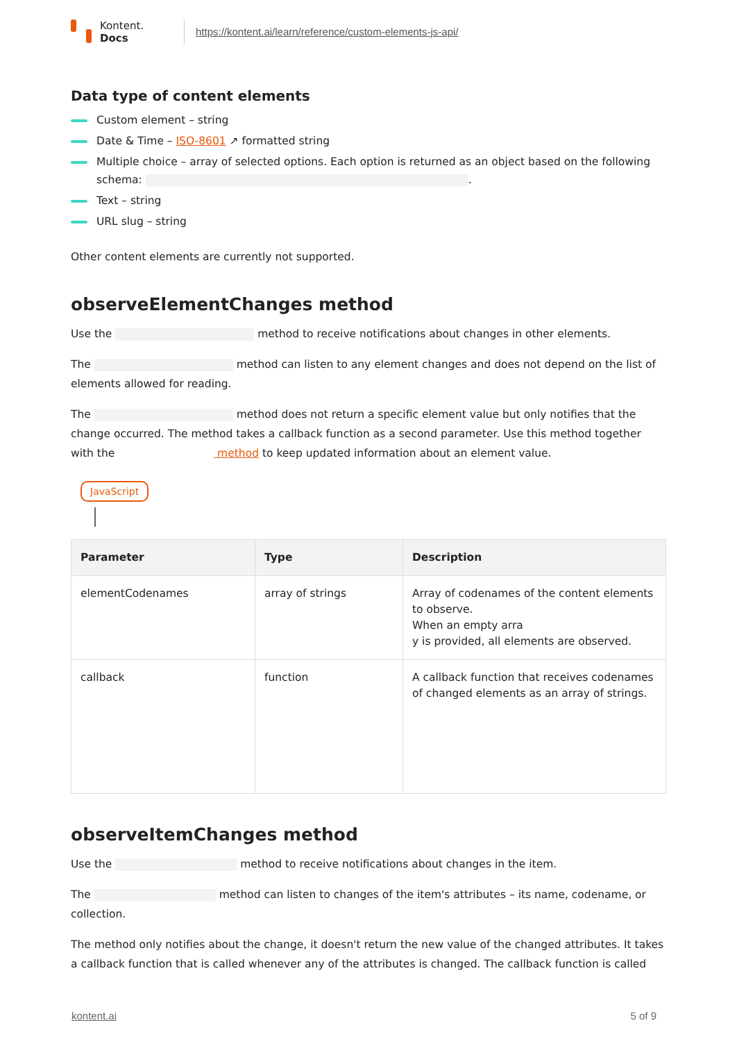Kontent.
Docs
https://kontent.ai/learn/reference/custom-elements-js-api/
Data type of content elements
Custom element – string
Date & Time – ISO-8601 ↗ formatted string
Multiple choice – array of selected options. Each option is returned as an object based on the following schema: .
Text – string
URL slug – string
Other content elements are currently not supported.
observeElementChanges method
Use the method to receive notifications about changes in other elements.
The method can listen to any element changes and does not depend on the list of elements allowed for reading.
The method does not return a specific element value but only notifies that the change occurred. The method takes a callback function as a second parameter. Use this method together with the method to keep updated information about an element value.
JavaScript
| Parameter | Type | Description |
| --- | --- | --- |
| elementCodenames | array of strings | Array of codenames of the content elements to observe. When an empty arra y is provided, all elements are observed. |
| callback | function | A callback function that receives codenames of changed elements as an array of strings. |
observeItemChanges method
Use the method to receive notifications about changes in the item.
The method can listen to changes of the item's attributes – its name, codename, or collection.
The method only notifies about the change, it doesn't return the new value of the changed attributes. It takes a callback function that is called whenever any of the attributes is changed. The callback function is called
kontent.ai 5 of 9